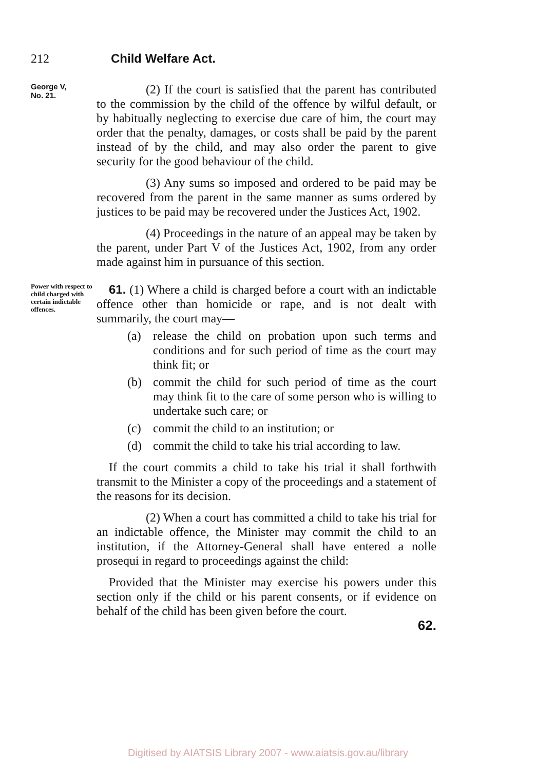212 Child Welfare Act.
George V,
No. 21.
(2) If the court is satisfied that the parent has contributed to the commission by the child of the offence by wilful default, or by habitually neglecting to exercise due care of him, the court may order that the penalty, damages, or costs shall be paid by the parent instead of by the child, and may also order the parent to give security for the good behaviour of the child.
(3) Any sums so imposed and ordered to be paid may be recovered from the parent in the same manner as sums ordered by justices to be paid may be recovered under the Justices Act, 1902.
(4) Proceedings in the nature of an appeal may be taken by the parent, under Part V of the Justices Act, 1902, from any order made against him in pursuance of this section.
Power with respect to child charged with certain indictable offences.
61. (1) Where a child is charged before a court with an indictable offence other than homicide or rape, and is not dealt with summarily, the court may—
(a) release the child on probation upon such terms and conditions and for such period of time as the court may think fit; or
(b) commit the child for such period of time as the court may think fit to the care of some person who is willing to undertake such care; or
(c) commit the child to an institution; or
(d) commit the child to take his trial according to law.
If the court commits a child to take his trial it shall forthwith transmit to the Minister a copy of the proceedings and a statement of the reasons for its decision.
(2) When a court has committed a child to take his trial for an indictable offence, the Minister may commit the child to an institution, if the Attorney-General shall have entered a nolle prosequi in regard to proceedings against the child:
Provided that the Minister may exercise his powers under this section only if the child or his parent consents, or if evidence on behalf of the child has been given before the court.
62.
Digitised by AIATSIS Library 2007 - www.aiatsis.gov.au/library